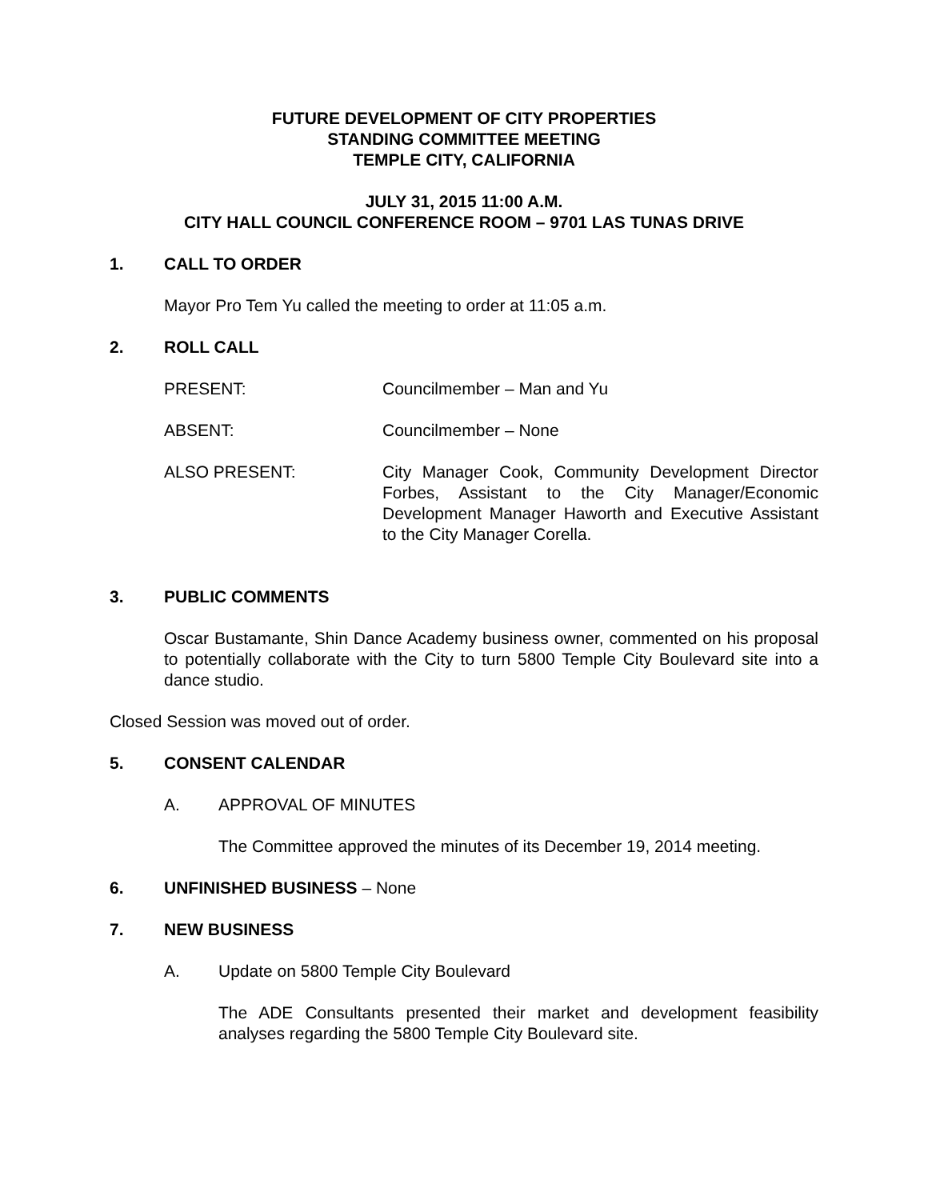FUTURE DEVELOPMENT OF CITY PROPERTIES
STANDING COMMITTEE MEETING
TEMPLE CITY, CALIFORNIA
JULY 31, 2015 11:00 A.M.
CITY HALL COUNCIL CONFERENCE ROOM – 9701 LAS TUNAS DRIVE
1. CALL TO ORDER
Mayor Pro Tem Yu called the meeting to order at 11:05 a.m.
2. ROLL CALL
PRESENT: Councilmember – Man and Yu
ABSENT: Councilmember – None
ALSO PRESENT: City Manager Cook, Community Development Director Forbes, Assistant to the City Manager/Economic Development Manager Haworth and Executive Assistant to the City Manager Corella.
3. PUBLIC COMMENTS
Oscar Bustamante, Shin Dance Academy business owner, commented on his proposal to potentially collaborate with the City to turn 5800 Temple City Boulevard site into a dance studio.
Closed Session was moved out of order.
5. CONSENT CALENDAR
A. APPROVAL OF MINUTES
The Committee approved the minutes of its December 19, 2014 meeting.
6. UNFINISHED BUSINESS – None
7. NEW BUSINESS
A. Update on 5800 Temple City Boulevard
The ADE Consultants presented their market and development feasibility analyses regarding the 5800 Temple City Boulevard site.